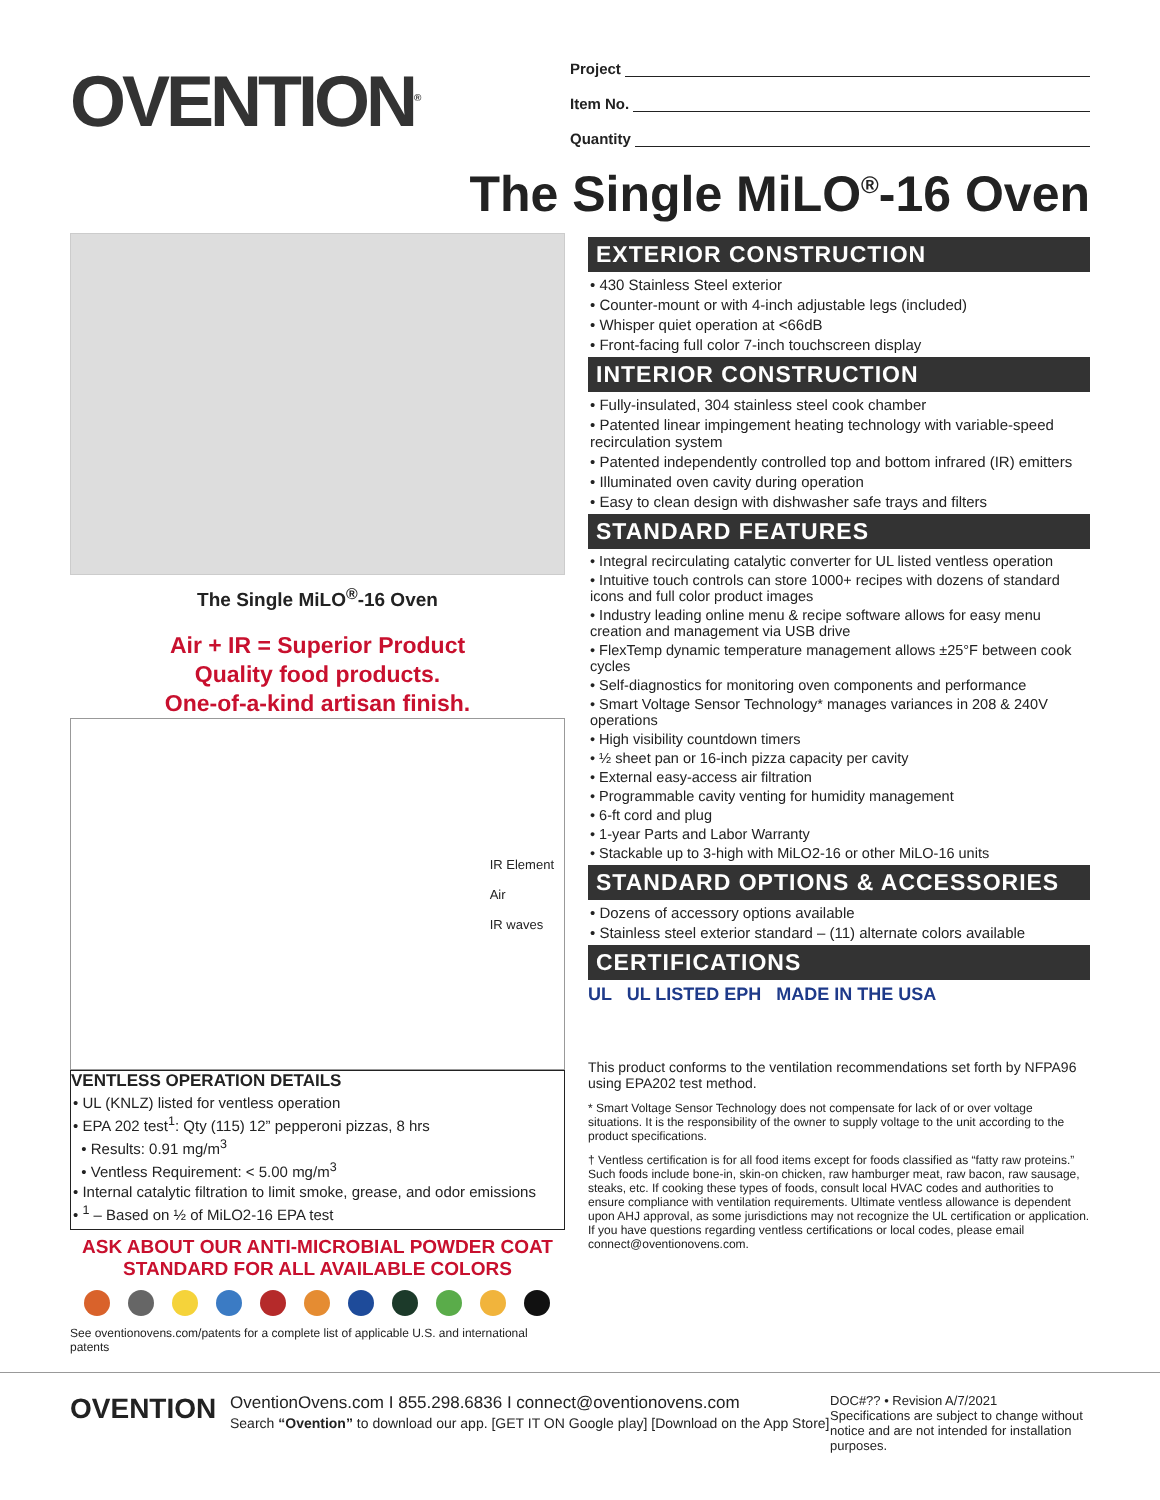OVENTION<sup>®</sup>
Project
Item No.
Quantity
The Single MiLO<sup>®</sup>-16 Oven
The Single MiLO<sup>®</sup>-16 Oven
Air + IR = Superior Product
Quality food products.
One-of-a-kind artisan finish.
IR Element
Air
IR waves
VENTLESS OPERATION DETAILS
• UL (KNLZ) listed for ventless operation
• EPA 202 test<sup>1</sup>: Qty (115) 12” pepperoni pizzas, 8 hrs
• Results: 0.91 mg/m<sup>3</sup>
• Ventless Requirement: < 5.00 mg/m<sup>3</sup>
• Internal catalytic filtration to limit smoke, grease, and odor emissions
• <sup>1</sup> – Based on ½ of MiLO2-16 EPA test
ASK ABOUT OUR ANTI-MICROBIAL POWDER COAT
STANDARD FOR ALL AVAILABLE COLORS
See oventionovens.com/patents for a complete list of applicable U.S. and international patents
EXTERIOR CONSTRUCTION
• 430 Stainless Steel exterior
• Counter-mount or with 4-inch adjustable legs (included)
• Whisper quiet operation at <66dB
• Front-facing full color 7-inch touchscreen display
INTERIOR CONSTRUCTION
• Fully-insulated, 304 stainless steel cook chamber
• Patented linear impingement heating technology with variable-speed recirculation system
• Patented independently controlled top and bottom infrared (IR) emitters
• Illuminated oven cavity during operation
• Easy to clean design with dishwasher safe trays and filters
STANDARD FEATURES
• Integral recirculating catalytic converter for UL listed ventless operation
• Intuitive touch controls can store 1000+ recipes with dozens of standard icons and full color product images
• Industry leading online menu & recipe software allows for easy menu creation and management via USB drive
• FlexTemp dynamic temperature management allows ±25°F between cook cycles
• Self-diagnostics for monitoring oven components and performance
• Smart Voltage Sensor Technology* manages variances in 208 & 240V operations
• High visibility countdown timers
• ½ sheet pan or 16-inch pizza capacity per cavity
• External easy-access air filtration
• Programmable cavity venting for humidity management
• 6-ft cord and plug
• 1-year Parts and Labor Warranty
• Stackable up to 3-high with MiLO2-16 or other MiLO-16 units
STANDARD OPTIONS & ACCESSORIES
• Dozens of accessory options available
• Stainless steel exterior standard – (11) alternate colors available
CERTIFICATIONS
UL UL LISTED EPH MADE IN THE USA
This product conforms to the ventilation recommendations set forth by NFPA96 using EPA202 test method.
* Smart Voltage Sensor Technology does not compensate for lack of or over voltage situations. It is the responsibility of the owner to supply voltage to the unit according to the product specifications.
† Ventless certification is for all food items except for foods classified as “fatty raw proteins.” Such foods include bone-in, skin-on chicken, raw hamburger meat, raw bacon, raw sausage, steaks, etc. If cooking these types of foods, consult local HVAC codes and authorities to ensure compliance with ventilation requirements. Ultimate ventless allowance is dependent upon AHJ approval, as some jurisdictions may not recognize the UL certification or application. If you have questions regarding ventless certifications or local codes, please email connect@oventionovens.com.
OVENTION
OventionOvens.com I 855.298.6836 I connect@oventionovens.com
Search “Ovention” to download our app. [GET IT ON Google play] [Download on the App Store]
DOC#?? • Revision A/7/2021
Specifications are subject to change without notice and are not intended for installation purposes.